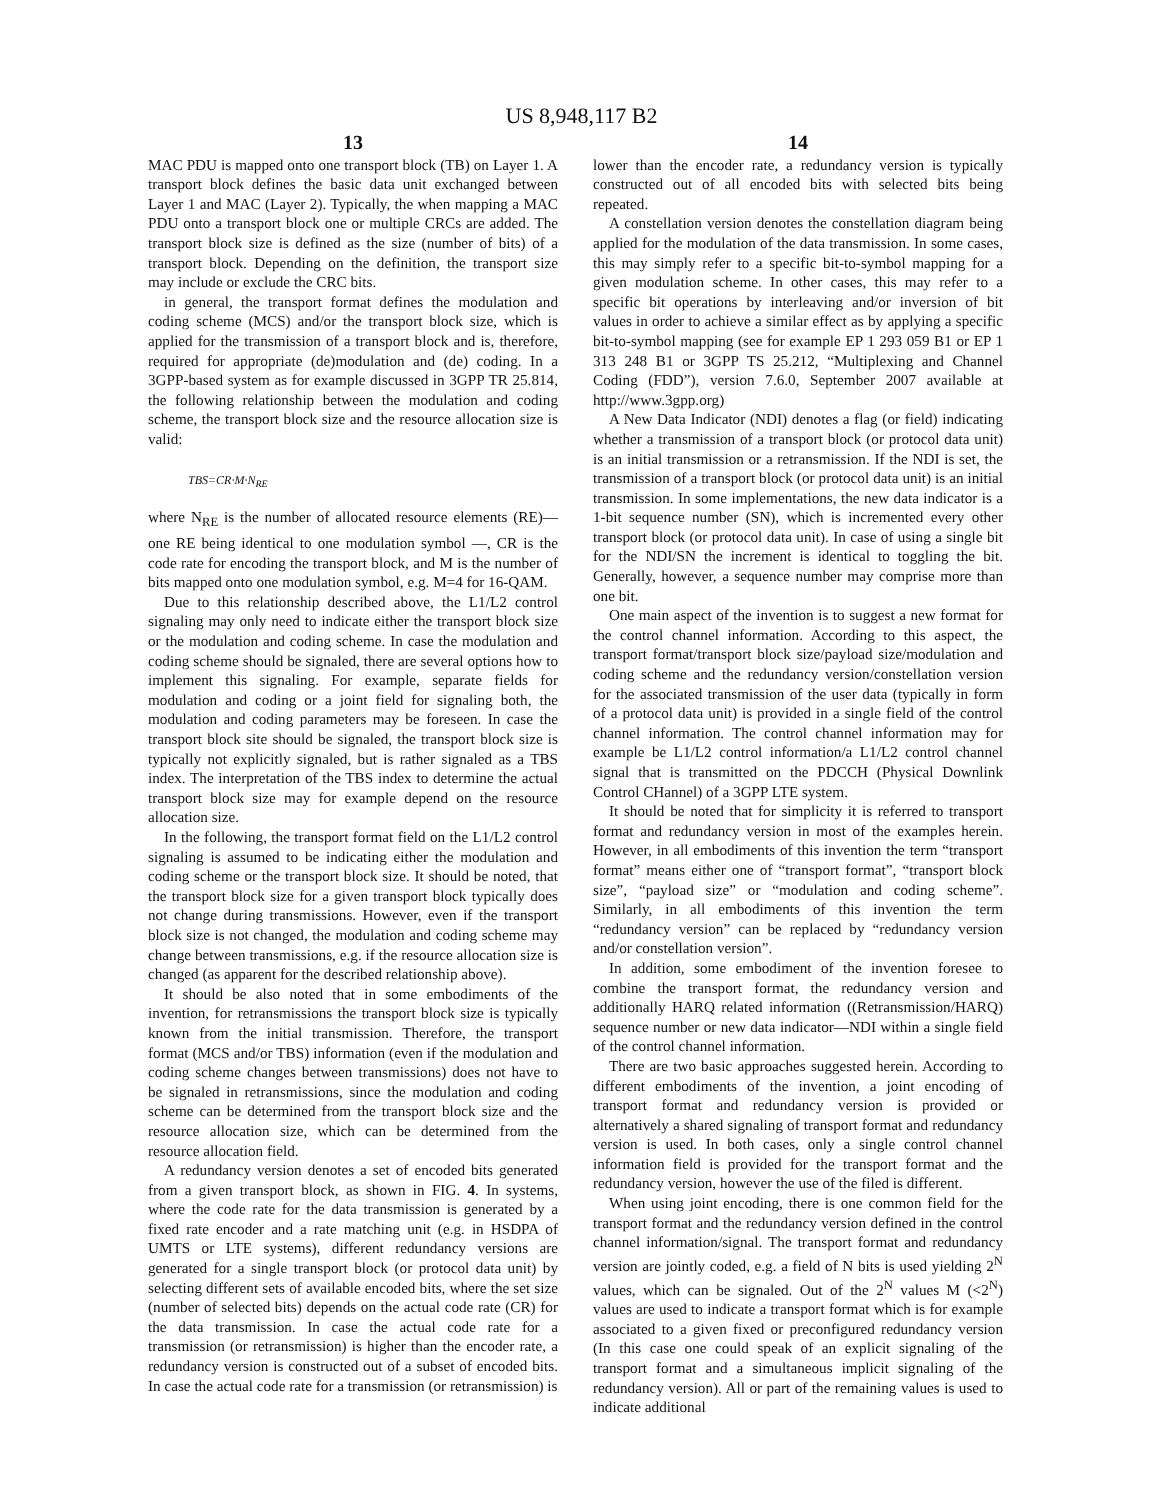US 8,948,117 B2
13
MAC PDU is mapped onto one transport block (TB) on Layer 1. A transport block defines the basic data unit exchanged between Layer 1 and MAC (Layer 2). Typically, the when mapping a MAC PDU onto a transport block one or multiple CRCs are added. The transport block size is defined as the size (number of bits) of a transport block. Depending on the definition, the transport size may include or exclude the CRC bits.
in general, the transport format defines the modulation and coding scheme (MCS) and/or the transport block size, which is applied for the transmission of a transport block and is, therefore, required for appropriate (de)modulation and (de) coding. In a 3GPP-based system as for example discussed in 3GPP TR 25.814, the following relationship between the modulation and coding scheme, the transport block size and the resource allocation size is valid:
TBS=CR·M·N<sub>RE</sub>
where N<sub>RE</sub> is the number of allocated resource elements (RE)—one RE being identical to one modulation symbol —, CR is the code rate for encoding the transport block, and M is the number of bits mapped onto one modulation symbol, e.g. M=4 for 16-QAM.
Due to this relationship described above, the L1/L2 control signaling may only need to indicate either the transport block size or the modulation and coding scheme. In case the modulation and coding scheme should be signaled, there are several options how to implement this signaling. For example, separate fields for modulation and coding or a joint field for signaling both, the modulation and coding parameters may be foreseen. In case the transport block site should be signaled, the transport block size is typically not explicitly signaled, but is rather signaled as a TBS index. The interpretation of the TBS index to determine the actual transport block size may for example depend on the resource allocation size.
In the following, the transport format field on the L1/L2 control signaling is assumed to be indicating either the modulation and coding scheme or the transport block size. It should be noted, that the transport block size for a given transport block typically does not change during transmissions. However, even if the transport block size is not changed, the modulation and coding scheme may change between transmissions, e.g. if the resource allocation size is changed (as apparent for the described relationship above).
It should be also noted that in some embodiments of the invention, for retransmissions the transport block size is typically known from the initial transmission. Therefore, the transport format (MCS and/or TBS) information (even if the modulation and coding scheme changes between transmissions) does not have to be signaled in retransmissions, since the modulation and coding scheme can be determined from the transport block size and the resource allocation size, which can be determined from the resource allocation field.
A redundancy version denotes a set of encoded bits generated from a given transport block, as shown in FIG. 4. In systems, where the code rate for the data transmission is generated by a fixed rate encoder and a rate matching unit (e.g. in HSDPA of UMTS or LTE systems), different redundancy versions are generated for a single transport block (or protocol data unit) by selecting different sets of available encoded bits, where the set size (number of selected bits) depends on the actual code rate (CR) for the data transmission. In case the actual code rate for a transmission (or retransmission) is higher than the encoder rate, a redundancy version is constructed out of a subset of encoded bits. In case the actual code rate for a transmission (or retransmission) is
14
lower than the encoder rate, a redundancy version is typically constructed out of all encoded bits with selected bits being repeated.
A constellation version denotes the constellation diagram being applied for the modulation of the data transmission. In some cases, this may simply refer to a specific bit-to-symbol mapping for a given modulation scheme. In other cases, this may refer to a specific bit operations by interleaving and/or inversion of bit values in order to achieve a similar effect as by applying a specific bit-to-symbol mapping (see for example EP 1 293 059 B1 or EP 1 313 248 B1 or 3GPP TS 25.212, “Multiplexing and Channel Coding (FDD”), version 7.6.0, September 2007 available at http://www.3gpp.org)
A New Data Indicator (NDI) denotes a flag (or field) indicating whether a transmission of a transport block (or protocol data unit) is an initial transmission or a retransmission. If the NDI is set, the transmission of a transport block (or protocol data unit) is an initial transmission. In some implementations, the new data indicator is a 1-bit sequence number (SN), which is incremented every other transport block (or protocol data unit). In case of using a single bit for the NDI/SN the increment is identical to toggling the bit. Generally, however, a sequence number may comprise more than one bit.
One main aspect of the invention is to suggest a new format for the control channel information. According to this aspect, the transport format/transport block size/payload size/modulation and coding scheme and the redundancy version/constellation version for the associated transmission of the user data (typically in form of a protocol data unit) is provided in a single field of the control channel information. The control channel information may for example be L1/L2 control information/a L1/L2 control channel signal that is transmitted on the PDCCH (Physical Downlink Control CHannel) of a 3GPP LTE system.
It should be noted that for simplicity it is referred to transport format and redundancy version in most of the examples herein. However, in all embodiments of this invention the term “transport format” means either one of “transport format”, “transport block size”, “payload size” or “modulation and coding scheme”. Similarly, in all embodiments of this invention the term “redundancy version” can be replaced by “redundancy version and/or constellation version”.
In addition, some embodiment of the invention foresee to combine the transport format, the redundancy version and additionally HARQ related information ((Retransmission/HARQ) sequence number or new data indicator—NDI within a single field of the control channel information.
There are two basic approaches suggested herein. According to different embodiments of the invention, a joint encoding of transport format and redundancy version is provided or alternatively a shared signaling of transport format and redundancy version is used. In both cases, only a single control channel information field is provided for the transport format and the redundancy version, however the use of the filed is different.
When using joint encoding, there is one common field for the transport format and the redundancy version defined in the control channel information/signal. The transport format and redundancy version are jointly coded, e.g. a field of N bits is used yielding 2<sup>N</sup> values, which can be signaled. Out of the 2<sup>N</sup> values M (<2<sup>N</sup>) values are used to indicate a transport format which is for example associated to a given fixed or preconfigured redundancy version (In this case one could speak of an explicit signaling of the transport format and a simultaneous implicit signaling of the redundancy version). All or part of the remaining values is used to indicate additional